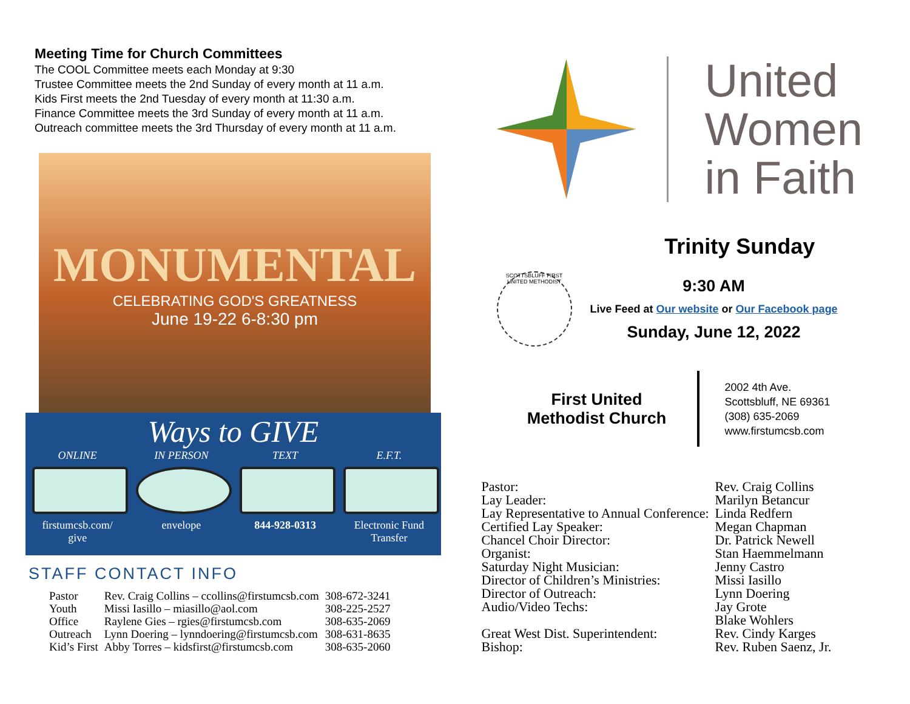Meeting Time for Church Committees
The COOL Committee meets each Monday at 9:30
Trustee Committee meets the 2nd Sunday of every month at 11 a.m.
Kids First meets the 2nd Tuesday of every month at 11:30 a.m.
Finance Committee meets the 3rd Sunday of every month at 11 a.m.
Outreach committee meets the 3rd Thursday of every month at 11 a.m.
MONUMENTAL
CELEBRATING GOD'S GREATNESS
June 19-22 6-8:30 pm
Ways to GIVE
ONLINE
firstumcsb.com/ give
IN PERSON
envelope
TEXT
844-928-0313
E.F.T.
Electronic Fund Transfer
STAFF CONTACT INFO
| Pastor | Rev. Craig Collins – ccollins@firstumcsb.com | 308-672-3241 |
| Youth | Missi Iasillo – miasillo@aol.com | 308-225-2527 |
| Office | Raylene Gies – rgies@firstumcsb.com | 308-635-2069 |
| Outreach | Lynn Doering – lynndoering@firstumcsb.com | 308-631-8635 |
| Kid’s First | Abby Torres – kidsfirst@firstumcsb.com | 308-635-2060 |
United
Women
in Faith
Trinity Sunday
SCOTTSBLUFF FIRST UNITED METHODIST
9:30 AM
Live Feed at Our website or Our Facebook page
Sunday, June 12, 2022
First United
Methodist Church
2002 4th Ave.
Scottsbluff, NE 69361
(308) 635-2069
www.firstumcsb.com
| Pastor: | Rev. Craig Collins |
| Lay Leader: | Marilyn Betancur |
| Lay Representative to Annual Conference: | Linda Redfern |
| Certified Lay Speaker: | Megan Chapman |
| Chancel Choir Director: | Dr. Patrick Newell |
| Organist: | Stan Haemmelmann |
| Saturday Night Musician: | Jenny Castro |
| Director of Children’s Ministries: | Missi Iasillo |
| Director of Outreach: | Lynn Doering |
| Audio/Video Techs: | Jay Grote |
| | Blake Wohlers |
| Great West Dist. Superintendent: | Rev. Cindy Karges |
| Bishop: | Rev. Ruben Saenz, Jr. |